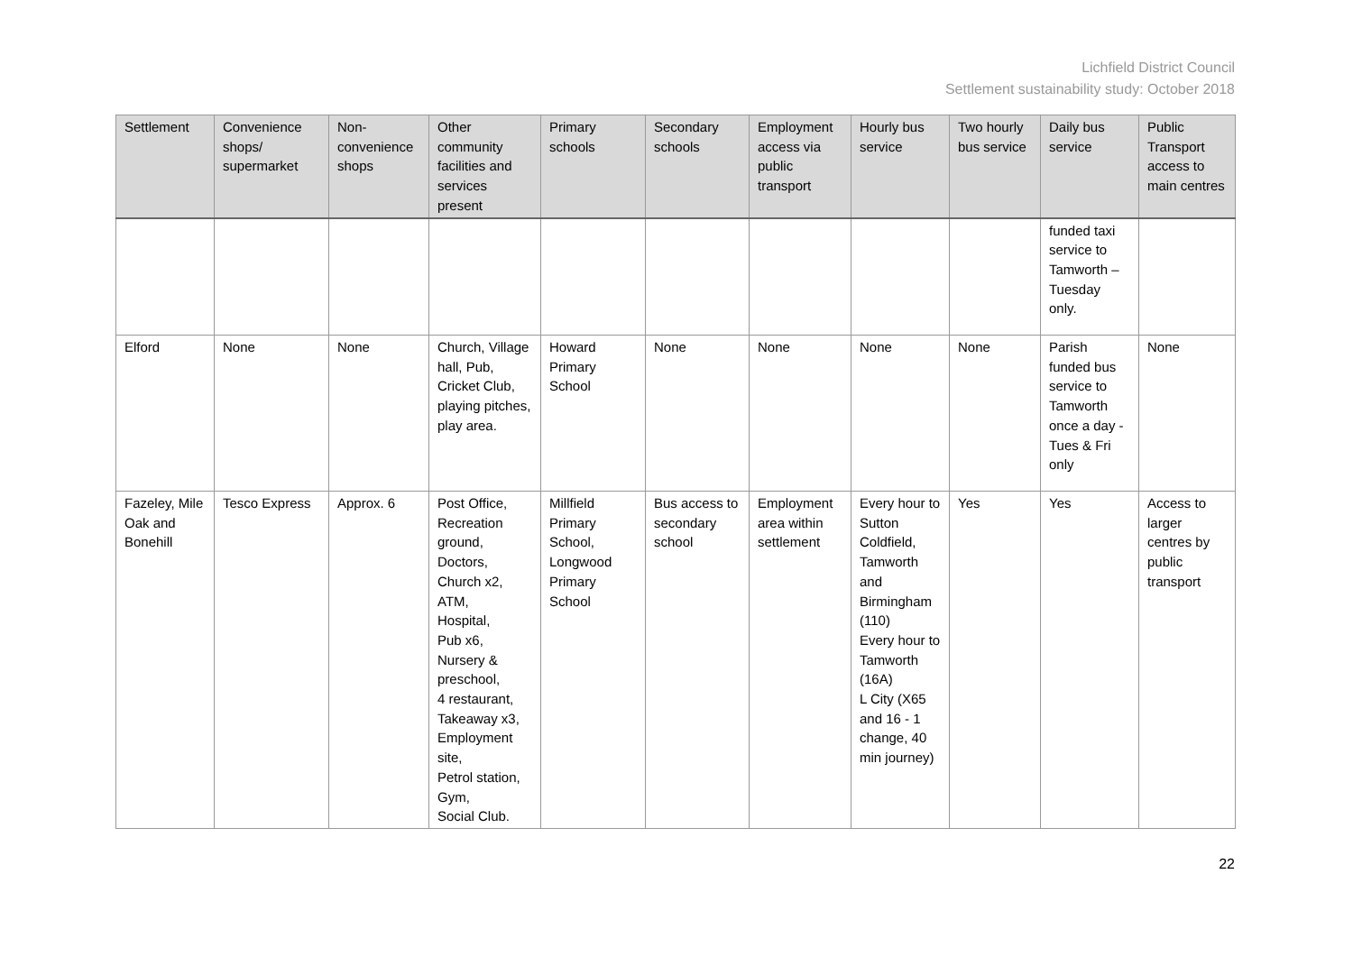Lichfield District Council
Settlement sustainability study: October 2018
| Settlement | Convenience shops/ supermarket | Non-convenience shops | Other community facilities and services present | Primary schools | Secondary schools | Employment access via public transport | Hourly bus service | Two hourly bus service | Daily bus service | Public Transport access to main centres |
| --- | --- | --- | --- | --- | --- | --- | --- | --- | --- | --- |
| | | | | | | | | | funded taxi service to Tamworth – Tuesday only. | |
| Elford | None | None | Church, Village hall, Pub, Cricket Club, playing pitches, play area. | Howard Primary School | None | None | None | None | Parish funded bus service to Tamworth once a day - Tues & Fri only | None |
| Fazeley, Mile Oak and Bonehill | Tesco Express | Approx. 6 | Post Office, Recreation ground, Doctors, Church x2, ATM, Hospital, Pub x6, Nursery & preschool, 4 restaurant, Takeaway x3, Employment site, Petrol station, Gym, Social Club. | Millfield Primary School, Longwood Primary School | Bus access to secondary school | Employment area within settlement | Every hour to Sutton Coldfield, Tamworth and Birmingham (110) Every hour to Tamworth (16A) L City (X65 and 16 - 1 change, 40 min journey) | Yes | Yes | Access to larger centres by public transport |
22